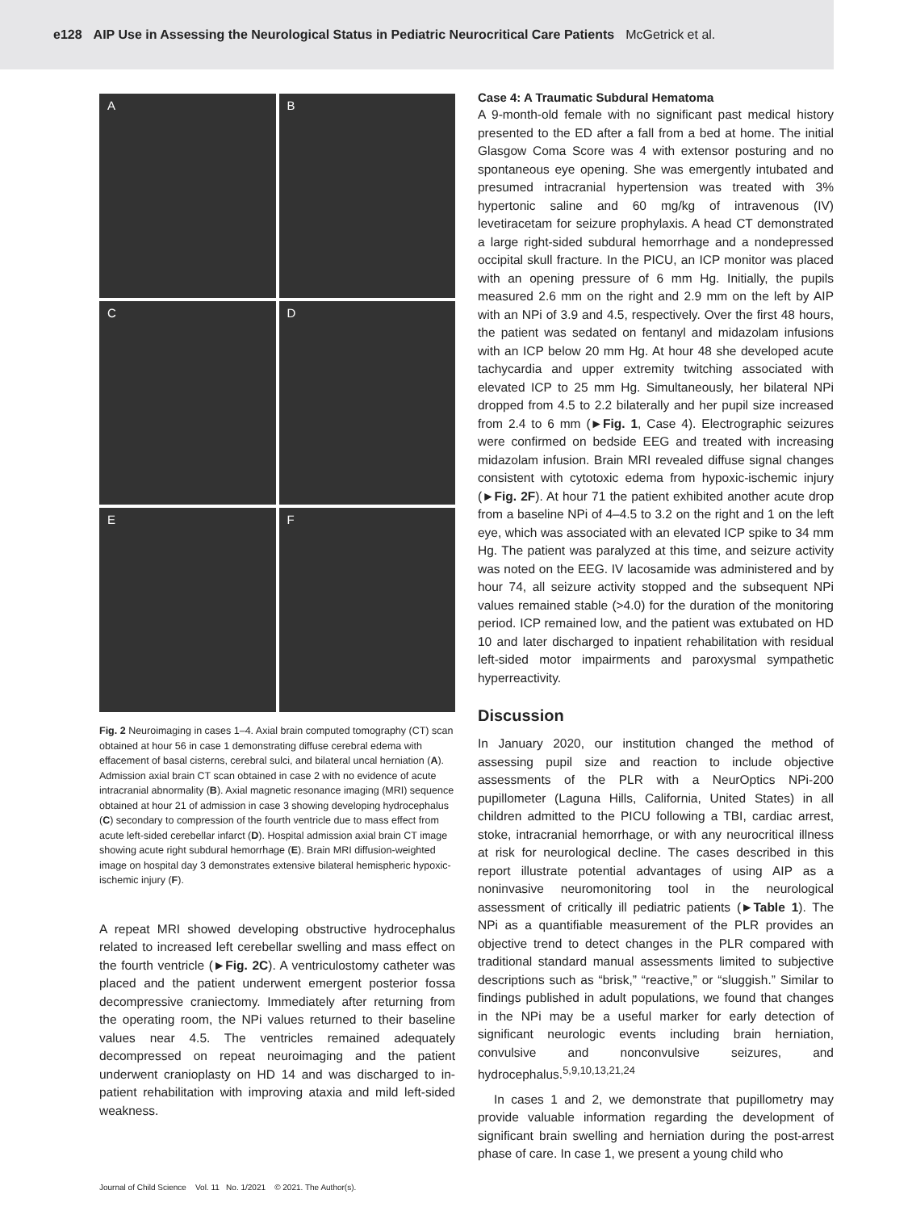e128 AIP Use in Assessing the Neurological Status in Pediatric Neurocritical Care Patients McGetrick et al.
A
B
C
D
E
F
Fig. 2 Neuroimaging in cases 1–4. Axial brain computed tomography (CT) scan obtained at hour 56 in case 1 demonstrating diffuse cerebral edema with effacement of basal cisterns, cerebral sulci, and bilateral uncal herniation (A). Admission axial brain CT scan obtained in case 2 with no evidence of acute intracranial abnormality (B). Axial magnetic resonance imaging (MRI) sequence obtained at hour 21 of admission in case 3 showing developing hydrocephalus (C) secondary to compression of the fourth ventricle due to mass effect from acute left-sided cerebellar infarct (D). Hospital admission axial brain CT image showing acute right subdural hemorrhage (E). Brain MRI diffusion-weighted image on hospital day 3 demonstrates extensive bilateral hemispheric hypoxic-ischemic injury (F).
A repeat MRI showed developing obstructive hydrocephalus related to increased left cerebellar swelling and mass effect on the fourth ventricle (►Fig. 2C). A ventriculostomy catheter was placed and the patient underwent emergent posterior fossa decompressive craniectomy. Immediately after returning from the operating room, the NPi values returned to their baseline values near 4.5. The ventricles remained adequately decompressed on repeat neuroimaging and the patient underwent cranioplasty on HD 14 and was discharged to in-patient rehabilitation with improving ataxia and mild left-sided weakness.
Case 4: A Traumatic Subdural Hematoma
A 9-month-old female with no significant past medical history presented to the ED after a fall from a bed at home. The initial Glasgow Coma Score was 4 with extensor posturing and no spontaneous eye opening. She was emergently intubated and presumed intracranial hypertension was treated with 3% hypertonic saline and 60 mg/kg of intravenous (IV) levetiracetam for seizure prophylaxis. A head CT demonstrated a large right-sided subdural hemorrhage and a nondepressed occipital skull fracture. In the PICU, an ICP monitor was placed with an opening pressure of 6 mm Hg. Initially, the pupils measured 2.6 mm on the right and 2.9 mm on the left by AIP with an NPi of 3.9 and 4.5, respectively. Over the first 48 hours, the patient was sedated on fentanyl and midazolam infusions with an ICP below 20 mm Hg. At hour 48 she developed acute tachycardia and upper extremity twitching associated with elevated ICP to 25 mm Hg. Simultaneously, her bilateral NPi dropped from 4.5 to 2.2 bilaterally and her pupil size increased from 2.4 to 6 mm (►Fig. 1, Case 4). Electrographic seizures were confirmed on bedside EEG and treated with increasing midazolam infusion. Brain MRI revealed diffuse signal changes consistent with cytotoxic edema from hypoxic-ischemic injury (►Fig. 2F). At hour 71 the patient exhibited another acute drop from a baseline NPi of 4–4.5 to 3.2 on the right and 1 on the left eye, which was associated with an elevated ICP spike to 34 mm Hg. The patient was paralyzed at this time, and seizure activity was noted on the EEG. IV lacosamide was administered and by hour 74, all seizure activity stopped and the subsequent NPi values remained stable (>4.0) for the duration of the monitoring period. ICP remained low, and the patient was extubated on HD 10 and later discharged to inpatient rehabilitation with residual left-sided motor impairments and paroxysmal sympathetic hyperreactivity.
Discussion
In January 2020, our institution changed the method of assessing pupil size and reaction to include objective assessments of the PLR with a NeurOptics NPi-200 pupillometer (Laguna Hills, California, United States) in all children admitted to the PICU following a TBI, cardiac arrest, stoke, intracranial hemorrhage, or with any neurocritical illness at risk for neurological decline. The cases described in this report illustrate potential advantages of using AIP as a noninvasive neuromonitoring tool in the neurological assessment of critically ill pediatric patients (►Table 1). The NPi as a quantifiable measurement of the PLR provides an objective trend to detect changes in the PLR compared with traditional standard manual assessments limited to subjective descriptions such as “brisk,” “reactive,” or “sluggish.” Similar to findings published in adult populations, we found that changes in the NPi may be a useful marker for early detection of significant neurologic events including brain herniation, convulsive and nonconvulsive seizures, and hydrocephalus.<sup>5,9,10,13,21,24</sup>
In cases 1 and 2, we demonstrate that pupillometry may provide valuable information regarding the development of significant brain swelling and herniation during the post-arrest phase of care. In case 1, we present a young child who
Journal of Child Science Vol. 11 No. 1/2021 © 2021. The Author(s).